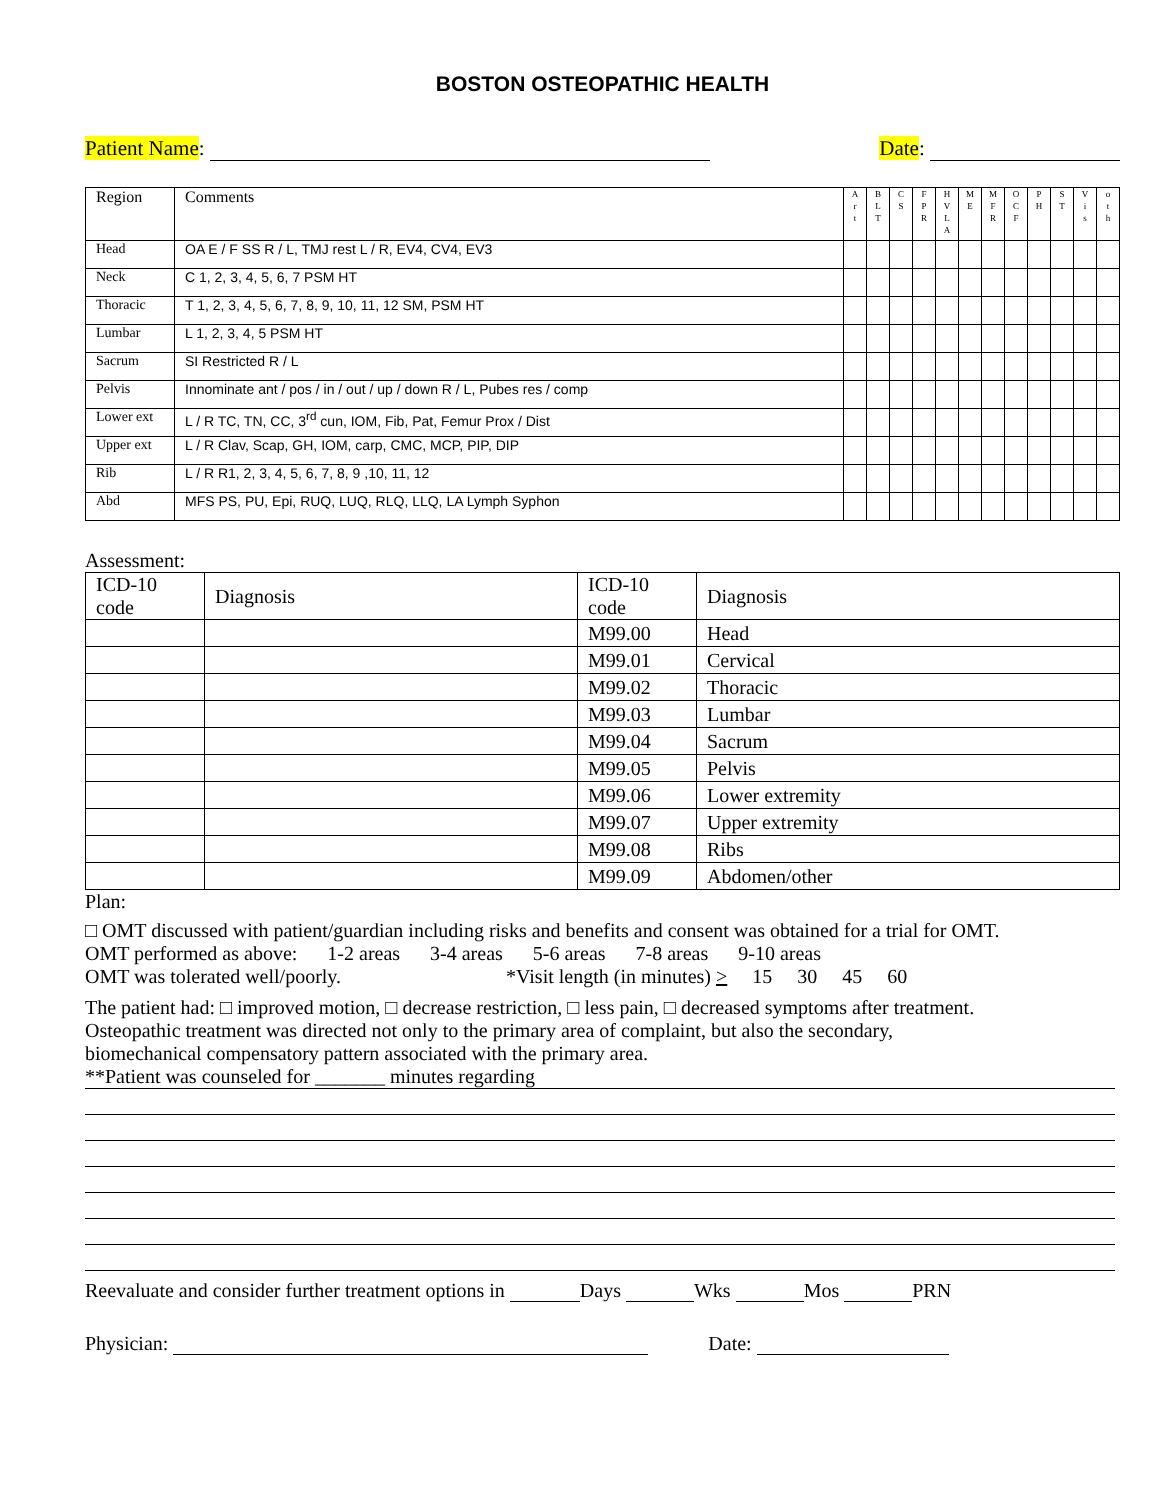BOSTON OSTEOPATHIC HEALTH
Patient Name: Date:
| Region | Comments | A r t | B L T | C S | F P R | H V L A | M E | M F R | O C F | P H | S T | V i s | o t h |
| Head | OA E / F SS R / L, TMJ rest L / R, EV4, CV4, EV3 | | | | | | | | | | | | |
| Neck | C 1, 2, 3, 4, 5, 6, 7 PSM HT | | | | | | | | | | | | |
| Thoracic | T 1, 2, 3, 4, 5, 6, 7, 8, 9, 10, 11, 12 SM, PSM HT | | | | | | | | | | | | |
| Lumbar | L 1, 2, 3, 4, 5 PSM HT | | | | | | | | | | | | |
| Sacrum | SI Restricted R / L | | | | | | | | | | | | |
| Pelvis | Innominate ant / pos / in / out / up / down R / L, Pubes res / comp | | | | | | | | | | | | |
| Lower ext | L / R TC, TN, CC, 3<sup>rd</sup> cun, IOM, Fib, Pat, Femur Prox / Dist | | | | | | | | | | | | |
| Upper ext | L / R Clav, Scap, GH, IOM, carp, CMC, MCP, PIP, DIP | | | | | | | | | | | | |
| Rib | L / R R1, 2, 3, 4, 5, 6, 7, 8, 9 ,10, 11, 12 | | | | | | | | | | | | |
| Abd | MFS PS, PU, Epi, RUQ, LUQ, RLQ, LLQ, LA Lymph Syphon | | | | | | | | | | | | |
Assessment:
| ICD-10 code | Diagnosis | ICD-10 code | Diagnosis |
| | | M99.00 | Head |
| | | M99.01 | Cervical |
| | | M99.02 | Thoracic |
| | | M99.03 | Lumbar |
| | | M99.04 | Sacrum |
| | | M99.05 | Pelvis |
| | | M99.06 | Lower extremity |
| | | M99.07 | Upper extremity |
| | | M99.08 | Ribs |
| | | M99.09 | Abdomen/other |
Plan:
□ OMT discussed with patient/guardian including risks and benefits and consent was obtained for a trial for OMT.
OMT performed as above: 1-2 areas 3-4 areas 5-6 areas 7-8 areas 9-10 areas
OMT was tolerated well/poorly. *Visit length (in minutes) > 15 30 45 60
The patient had: □ improved motion, □ decrease restriction, □ less pain, □ decreased symptoms after treatment.
Osteopathic treatment was directed not only to the primary area of complaint, but also the secondary,
biomechanical compensatory pattern associated with the primary area.
**Patient was counseled for _______ minutes regarding
Reevaluate and consider further treatment options in Days Wks Mos PRN
Physician: Date: